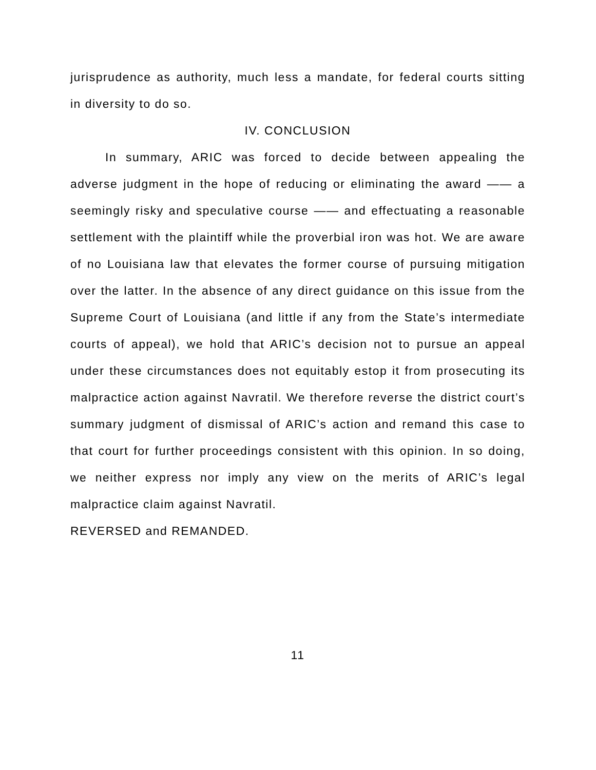jurisprudence as authority, much less a mandate, for federal courts sitting in diversity to do so.
IV. CONCLUSION
In summary, ARIC was forced to decide between appealing the adverse judgment in the hope of reducing or eliminating the award —— a seemingly risky and speculative course —— and effectuating a reasonable settlement with the plaintiff while the proverbial iron was hot. We are aware of no Louisiana law that elevates the former course of pursuing mitigation over the latter. In the absence of any direct guidance on this issue from the Supreme Court of Louisiana (and little if any from the State’s intermediate courts of appeal), we hold that ARIC’s decision not to pursue an appeal under these circumstances does not equitably estop it from prosecuting its malpractice action against Navratil. We therefore reverse the district court’s summary judgment of dismissal of ARIC’s action and remand this case to that court for further proceedings consistent with this opinion. In so doing, we neither express nor imply any view on the merits of ARIC’s legal malpractice claim against Navratil.
REVERSED and REMANDED.
11